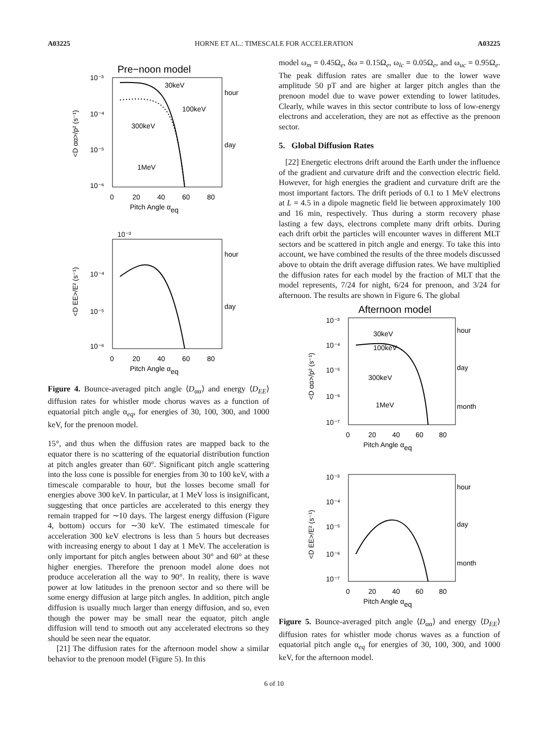A03225 HORNE ET AL.: TIMESCALE FOR ACCELERATION A03225
Pre−noon model
10⁻³
10⁻⁴
10⁻⁵
10⁻⁶
0
20
40
60
80
Pitch Angle αeq
hour
day
30keV
100keV
300keV
1MeV
<D αα>/p² (s⁻¹)
10⁻³
10⁻⁴
10⁻⁵
10⁻⁶
0
20
40
60
80
Pitch Angle αeq
hour
day
<D EE>/E² (s⁻¹)
Figure 4. Bounce-averaged pitch angle ⟨D<sub>αα</sub>⟩ and energy ⟨D<sub>EE</sub>⟩ diffusion rates for whistler mode chorus waves as a function of equatorial pitch angle α<sub>eq</sub>, for energies of 30, 100, 300, and 1000 keV, for the prenoon model.
15°, and thus when the diffusion rates are mapped back to the equator there is no scattering of the equatorial distribution function at pitch angles greater than 60°. Significant pitch angle scattering into the loss cone is possible for energies from 30 to 100 keV, with a timescale comparable to hour, but the losses become small for energies above 300 keV. In particular, at 1 MeV loss is insignificant, suggesting that once particles are accelerated to this energy they remain trapped for ∼10 days. The largest energy diffusion (Figure 4, bottom) occurs for ∼30 keV. The estimated timescale for acceleration 300 keV electrons is less than 5 hours but decreases with increasing energy to about 1 day at 1 MeV. The acceleration is only important for pitch angles between about 30° and 60° at these higher energies. Therefore the prenoon model alone does not produce acceleration all the way to 90°. In reality, there is wave power at low latitudes in the prenoon sector and so there will be some energy diffusion at large pitch angles. In addition, pitch angle diffusion is usually much larger than energy diffusion, and so, even though the power may be small near the equator, pitch angle diffusion will tend to smooth out any accelerated electrons so they should be seen near the equator.
[21] The diffusion rates for the afternoon model show a similar behavior to the prenoon model (Figure 5). In this
model ω<sub>m</sub> = 0.45Ω<sub>e</sub>, δω = 0.15Ω<sub>e</sub>, ω<sub>lc</sub> = 0.05Ω<sub>e</sub>, and ω<sub>uc</sub> = 0.95Ω<sub>e</sub>. The peak diffusion rates are smaller due to the lower wave amplitude 50 pT and are higher at larger pitch angles than the prenoon model due to wave power extending to lower latitudes. Clearly, while waves in this sector contribute to loss of low-energy electrons and acceleration, they are not as effective as the prenoon sector.
5. Global Diffusion Rates
[22] Energetic electrons drift around the Earth under the influence of the gradient and curvature drift and the convection electric field. However, for high energies the gradient and curvature drift are the most important factors. The drift periods of 0.1 to 1 MeV electrons at L = 4.5 in a dipole magnetic field lie between approximately 100 and 16 min, respectively. Thus during a storm recovery phase lasting a few days, electrons complete many drift orbits. During each drift orbit the particles will encounter waves in different MLT sectors and be scattered in pitch angle and energy. To take this into account, we have combined the results of the three models discussed above to obtain the drift average diffusion rates. We have multiplied the diffusion rates for each model by the fraction of MLT that the model represents, 7/24 for night, 6/24 for prenoon, and 3/24 for afternoon. The results are shown in Figure 6. The global
Afternoon model
10⁻³
10⁻⁴
10⁻⁵
10⁻⁶
10⁻⁷
0
20
40
60
80
Pitch Angle αeq
hour
day
month
30keV
100keV
300keV
1MeV
<D αα>/p² (s⁻¹)
10⁻³
10⁻⁴
10⁻⁵
10⁻⁶
10⁻⁷
0
20
40
60
80
Pitch Angle αeq
hour
day
month
<D EE>/E² (s⁻¹)
Figure 5. Bounce-averaged pitch angle ⟨D<sub>αα</sub>⟩ and energy ⟨D<sub>EE</sub>⟩ diffusion rates for whistler mode chorus waves as a function of equatorial pitch angle α<sub>eq</sub> for energies of 30, 100, 300, and 1000 keV, for the afternoon model.
6 of 10